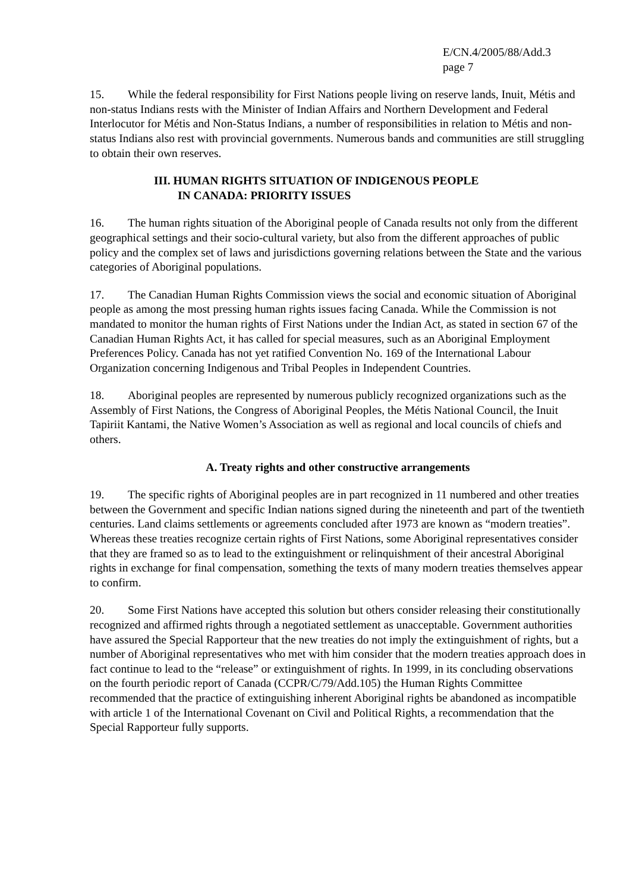E/CN.4/2005/88/Add.3
page 7
15. While the federal responsibility for First Nations people living on reserve lands, Inuit, Métis and non-status Indians rests with the Minister of Indian Affairs and Northern Development and Federal Interlocutor for Métis and Non-Status Indians, a number of responsibilities in relation to Métis and non-status Indians also rest with provincial governments. Numerous bands and communities are still struggling to obtain their own reserves.
III. HUMAN RIGHTS SITUATION OF INDIGENOUS PEOPLE
IN CANADA: PRIORITY ISSUES
16. The human rights situation of the Aboriginal people of Canada results not only from the different geographical settings and their socio-cultural variety, but also from the different approaches of public policy and the complex set of laws and jurisdictions governing relations between the State and the various categories of Aboriginal populations.
17. The Canadian Human Rights Commission views the social and economic situation of Aboriginal people as among the most pressing human rights issues facing Canada. While the Commission is not mandated to monitor the human rights of First Nations under the Indian Act, as stated in section 67 of the Canadian Human Rights Act, it has called for special measures, such as an Aboriginal Employment Preferences Policy. Canada has not yet ratified Convention No. 169 of the International Labour Organization concerning Indigenous and Tribal Peoples in Independent Countries.
18. Aboriginal peoples are represented by numerous publicly recognized organizations such as the Assembly of First Nations, the Congress of Aboriginal Peoples, the Métis National Council, the Inuit Tapiriit Kantami, the Native Women’s Association as well as regional and local councils of chiefs and others.
A. Treaty rights and other constructive arrangements
19. The specific rights of Aboriginal peoples are in part recognized in 11 numbered and other treaties between the Government and specific Indian nations signed during the nineteenth and part of the twentieth centuries. Land claims settlements or agreements concluded after 1973 are known as “modern treaties”. Whereas these treaties recognize certain rights of First Nations, some Aboriginal representatives consider that they are framed so as to lead to the extinguishment or relinquishment of their ancestral Aboriginal rights in exchange for final compensation, something the texts of many modern treaties themselves appear to confirm.
20. Some First Nations have accepted this solution but others consider releasing their constitutionally recognized and affirmed rights through a negotiated settlement as unacceptable. Government authorities have assured the Special Rapporteur that the new treaties do not imply the extinguishment of rights, but a number of Aboriginal representatives who met with him consider that the modern treaties approach does in fact continue to lead to the “release” or extinguishment of rights. In 1999, in its concluding observations on the fourth periodic report of Canada (CCPR/C/79/Add.105) the Human Rights Committee recommended that the practice of extinguishing inherent Aboriginal rights be abandoned as incompatible with article 1 of the International Covenant on Civil and Political Rights, a recommendation that the Special Rapporteur fully supports.